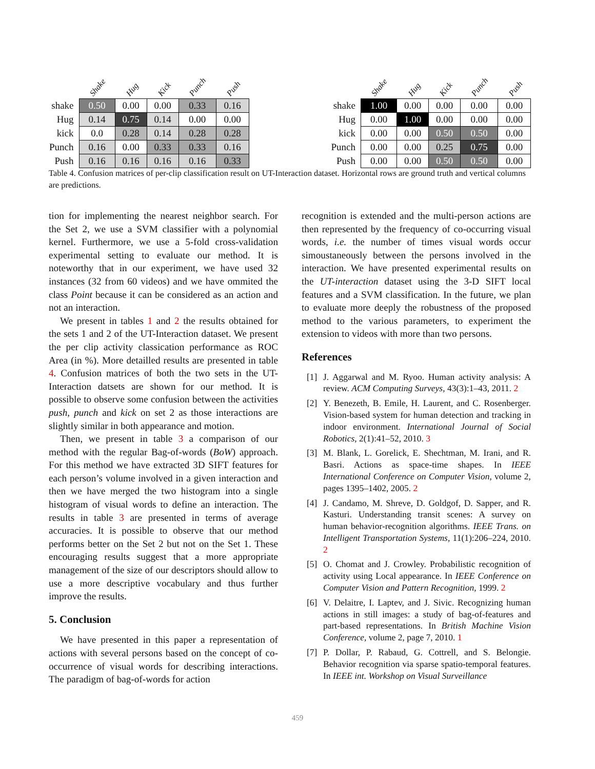| | Shake | Hug | Kick | Punch | Push |
| --- | --- | --- | --- | --- | --- |
| shake | 0.50 | 0.00 | 0.00 | 0.33 | 0.16 |
| Hug | 0.14 | 0.75 | 0.14 | 0.00 | 0.00 |
| kick | 0.0 | 0.28 | 0.14 | 0.28 | 0.28 |
| Punch | 0.16 | 0.00 | 0.33 | 0.33 | 0.16 |
| Push | 0.16 | 0.16 | 0.16 | 0.16 | 0.33 |
| | Shake | Hug | Kick | Punch | Push |
| --- | --- | --- | --- | --- | --- |
| shake | 1.00 | 0.00 | 0.00 | 0.00 | 0.00 |
| Hug | 0.00 | 1.00 | 0.00 | 0.00 | 0.00 |
| kick | 0.00 | 0.00 | 0.50 | 0.50 | 0.00 |
| Punch | 0.00 | 0.00 | 0.25 | 0.75 | 0.00 |
| Push | 0.00 | 0.00 | 0.50 | 0.50 | 0.00 |
Table 4. Confusion matrices of per-clip classification result on UT-Interaction dataset. Horizontal rows are ground truth and vertical columns are predictions.
tion for implementing the nearest neighbor search. For the Set 2, we use a SVM classifier with a polynomial kernel. Furthermore, we use a 5-fold cross-validation experimental setting to evaluate our method. It is noteworthy that in our experiment, we have used 32 instances (32 from 60 videos) and we have ommited the class Point because it can be considered as an action and not an interaction.
We present in tables 1 and 2 the results obtained for the sets 1 and 2 of the UT-Interaction dataset. We present the per clip activity classication performance as ROC Area (in %). More detailled results are presented in table 4. Confusion matrices of both the two sets in the UT-Interaction datsets are shown for our method. It is possible to observe some confusion between the activities push, punch and kick on set 2 as those interactions are slightly similar in both appearance and motion.
Then, we present in table 3 a comparison of our method with the regular Bag-of-words (BoW) approach. For this method we have extracted 3D SIFT features for each person’s volume involved in a given interaction and then we have merged the two histogram into a single histogram of visual words to define an interaction. The results in table 3 are presented in terms of average accuracies. It is possible to observe that our method performs better on the Set 2 but not on the Set 1. These encouraging results suggest that a more appropriate management of the size of our descriptors should allow to use a more descriptive vocabulary and thus further improve the results.
5. Conclusion
We have presented in this paper a representation of actions with several persons based on the concept of co-occurrence of visual words for describing interactions. The paradigm of bag-of-words for action
recognition is extended and the multi-person actions are then represented by the frequency of co-occurring visual words, i.e. the number of times visual words occur simoustaneously between the persons involved in the interaction. We have presented experimental results on the UT-interaction dataset using the 3-D SIFT local features and a SVM classification. In the future, we plan to evaluate more deeply the robustness of the proposed method to the various parameters, to experiment the extension to videos with more than two persons.
References
[1] J. Aggarwal and M. Ryoo. Human activity analysis: A review. ACM Computing Surveys, 43(3):1–43, 2011. 2
[2] Y. Benezeth, B. Emile, H. Laurent, and C. Rosenberger. Vision-based system for human detection and tracking in indoor environment. International Journal of Social Robotics, 2(1):41–52, 2010. 3
[3] M. Blank, L. Gorelick, E. Shechtman, M. Irani, and R. Basri. Actions as space-time shapes. In IEEE International Conference on Computer Vision, volume 2, pages 1395–1402, 2005. 2
[4] J. Candamo, M. Shreve, D. Goldgof, D. Sapper, and R. Kasturi. Understanding transit scenes: A survey on human behavior-recognition algorithms. IEEE Trans. on Intelligent Transportation Systems, 11(1):206–224, 2010. 2
[5] O. Chomat and J. Crowley. Probabilistic recognition of activity using Local appearance. In IEEE Conference on Computer Vision and Pattern Recognition, 1999. 2
[6] V. Delaitre, I. Laptev, and J. Sivic. Recognizing human actions in still images: a study of bag-of-features and part-based representations. In British Machine Vision Conference, volume 2, page 7, 2010. 1
[7] P. Dollar, P. Rabaud, G. Cottrell, and S. Belongie. Behavior recognition via sparse spatio-temporal features. In IEEE int. Workshop on Visual Surveillance
459